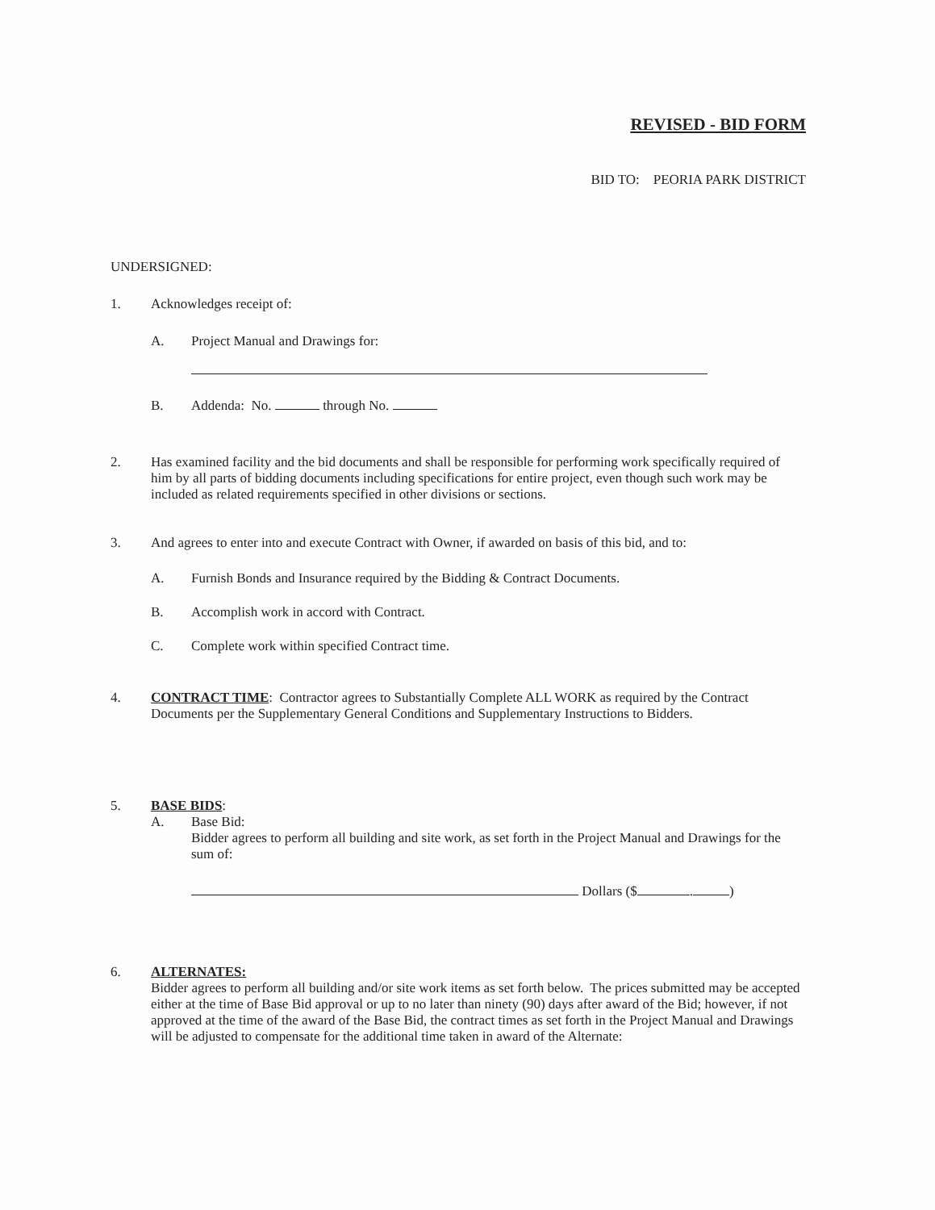REVISED - BID FORM
BID TO: PEORIA PARK DISTRICT
UNDERSIGNED:
1. Acknowledges receipt of:
A. Project Manual and Drawings for:
B. Addenda: No. through No.
2. Has examined facility and the bid documents and shall be responsible for performing work specifically required of him by all parts of bidding documents including specifications for entire project, even though such work may be included as related requirements specified in other divisions or sections.
3. And agrees to enter into and execute Contract with Owner, if awarded on basis of this bid, and to:
A. Furnish Bonds and Insurance required by the Bidding & Contract Documents.
B. Accomplish work in accord with Contract.
C. Complete work within specified Contract time.
4. CONTRACT TIME: Contractor agrees to Substantially Complete ALL WORK as required by the Contract Documents per the Supplementary General Conditions and Supplementary Instructions to Bidders.
5. BASE BIDS:
A. Base Bid:
Bidder agrees to perform all building and site work, as set forth in the Project Manual and Drawings for the sum of:
Dollars ($ . )
6. ALTERNATES:
Bidder agrees to perform all building and/or site work items as set forth below. The prices submitted may be accepted either at the time of Base Bid approval or up to no later than ninety (90) days after award of the Bid; however, if not approved at the time of the award of the Base Bid, the contract times as set forth in the Project Manual and Drawings will be adjusted to compensate for the additional time taken in award of the Alternate: